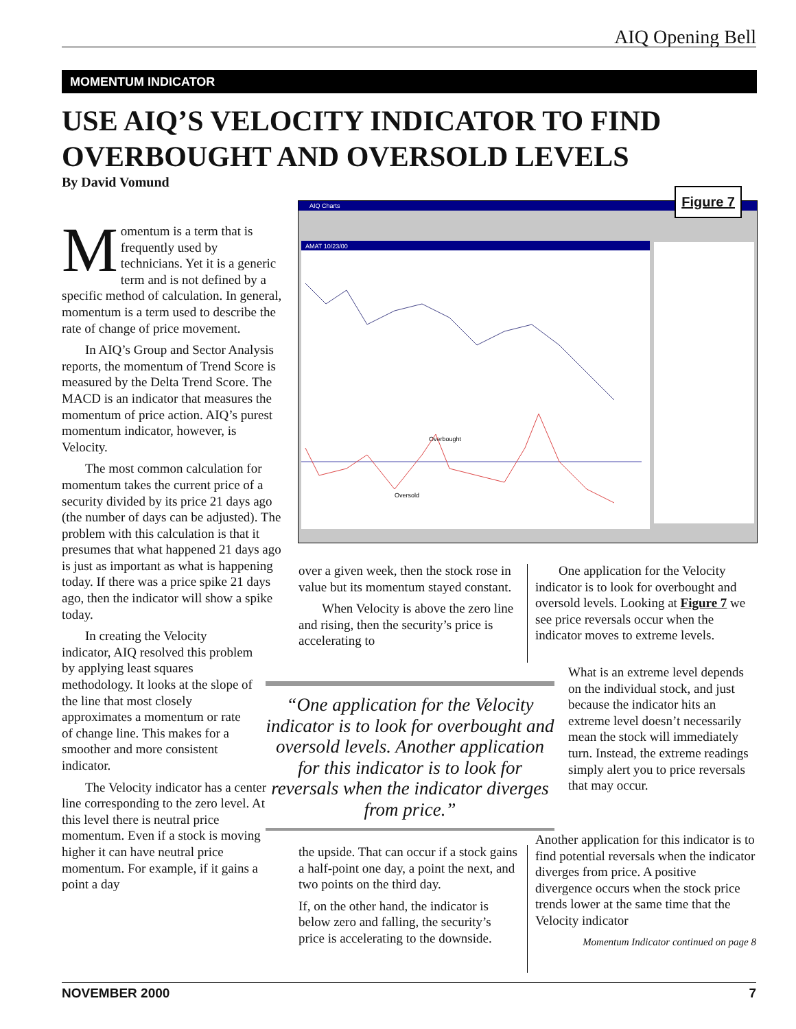AIQ Opening Bell
MOMENTUM INDICATOR
USE AIQ’S VELOCITY INDICATOR TO FIND OVERBOUGHT AND OVERSOLD LEVELS
By David Vomund
Momentum is a term that is frequently used by technicians. Yet it is a generic term and is not defined by a specific method of calculation. In general, momentum is a term used to describe the rate of change of price movement.
In AIQ’s Group and Sector Analysis reports, the momentum of Trend Score is measured by the Delta Trend Score. The MACD is an indicator that measures the momentum of price action. AIQ’s purest momentum indicator, however, is Velocity.
The most common calculation for momentum takes the current price of a security divided by its price 21 days ago (the number of days can be adjusted). The problem with this calculation is that it presumes that what happened 21 days ago is just as important as what is happening today. If there was a price spike 21 days ago, then the indicator will show a spike today.
In creating the Velocity indicator, AIQ resolved this problem by applying least squares methodology. It looks at the slope of the line that most closely approximates a momentum or rate of change line. This makes for a smoother and more consistent indicator.
The Velocity indicator has a center line corresponding to the zero level. At this level there is neutral price momentum. Even if a stock is moving higher it can have neutral price momentum. For example, if it gains a point a day
Figure 7
AIQ Charts
AMAT 10/23/00
Overbought
Oversold
over a given week, then the stock rose in value but its momentum stayed constant.
When Velocity is above the zero line and rising, then the security’s price is accelerating to
One application for the Velocity indicator is to look for overbought and oversold levels. Looking at Figure 7 we see price reversals occur when the indicator moves to extreme levels.
“One application for the Velocity indicator is to look for overbought and oversold levels. Another application for this indicator is to look for reversals when the indicator diverges from price.”
What is an extreme level depends on the individual stock, and just because the indicator hits an extreme level doesn’t necessarily mean the stock will immediately turn. Instead, the extreme readings simply alert you to price reversals that may occur.
the upside. That can occur if a stock gains a half-point one day, a point the next, and two points on the third day.
If, on the other hand, the indicator is below zero and falling, the security’s price is accelerating to the downside.
Another application for this indicator is to find potential reversals when the indicator diverges from price. A positive divergence occurs when the stock price trends lower at the same time that the Velocity indicator
Momentum Indicator continued on page 8
NOVEMBER 2000 7